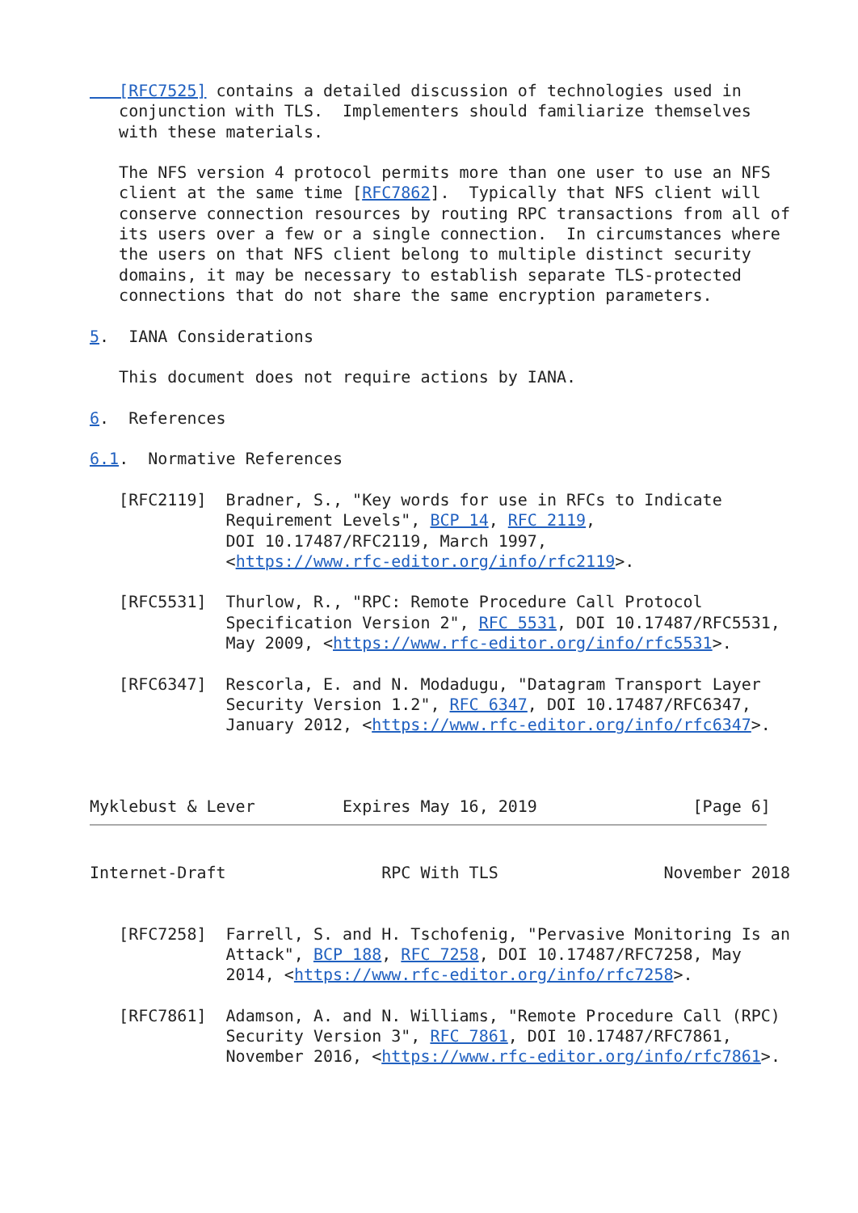[RFC7525] contains a detailed discussion of technologies used in
   conjunction with TLS.  Implementers should familiarize themselves
   with these materials.

   The NFS version 4 protocol permits more than one user to use an NFS
   client at the same time [RFC7862].  Typically that NFS client will
   conserve connection resources by routing RPC transactions from all of
   its users over a few or a single connection.  In circumstances where
   the users on that NFS client belong to multiple distinct security
   domains, it may be necessary to establish separate TLS-protected
   connections that do not share the same encryption parameters.

5.  IANA Considerations

   This document does not require actions by IANA.

6.  References

6.1.  Normative References

   [RFC2119]  Bradner, S., "Key words for use in RFCs to Indicate
              Requirement Levels", BCP 14, RFC 2119,
              DOI 10.17487/RFC2119, March 1997,
              <https://www.rfc-editor.org/info/rfc2119>.

   [RFC5531]  Thurlow, R., "RPC: Remote Procedure Call Protocol
              Specification Version 2", RFC 5531, DOI 10.17487/RFC5531,
              May 2009, <https://www.rfc-editor.org/info/rfc5531>.

   [RFC6347]  Rescorla, E. and N. Modadugu, "Datagram Transport Layer
              Security Version 1.2", RFC 6347, DOI 10.17487/RFC6347,
              January 2012, <https://www.rfc-editor.org/info/rfc6347>.



Myklebust & Lever         Expires May 16, 2019                [Page 6]
Internet-Draft                RPC With TLS                 November 2018


   [RFC7258]  Farrell, S. and H. Tschofenig, "Pervasive Monitoring Is an
              Attack", BCP 188, RFC 7258, DOI 10.17487/RFC7258, May
              2014, <https://www.rfc-editor.org/info/rfc7258>.

   [RFC7861]  Adamson, A. and N. Williams, "Remote Procedure Call (RPC)
              Security Version 3", RFC 7861, DOI 10.17487/RFC7861,
              November 2016, <https://www.rfc-editor.org/info/rfc7861>.